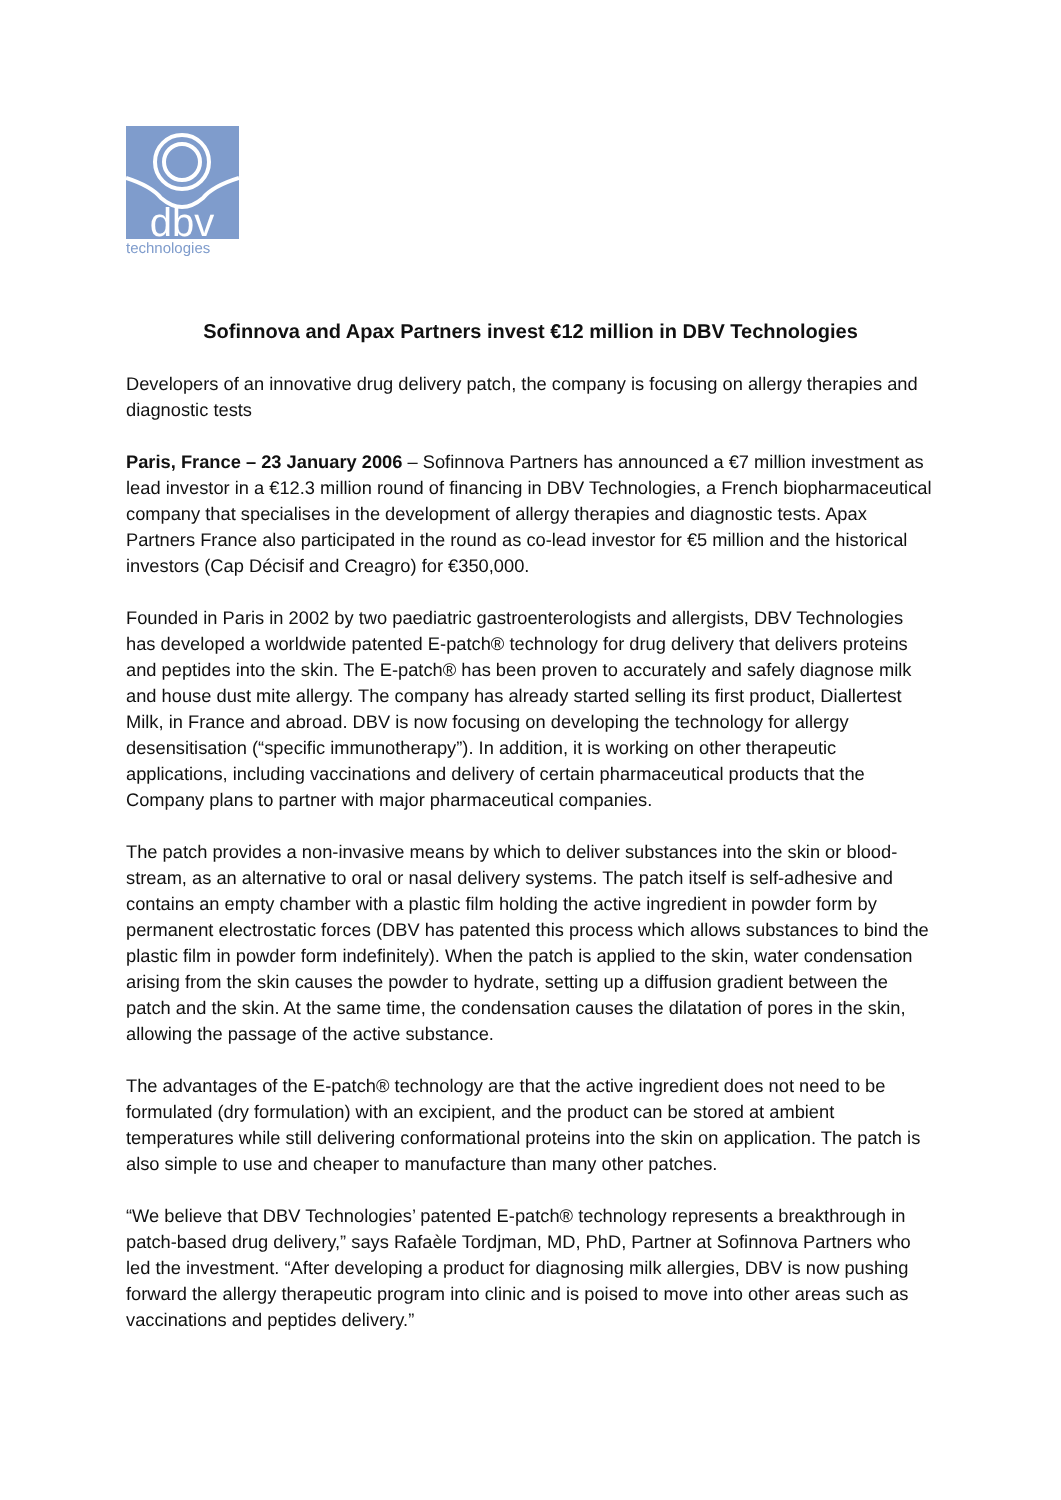dbv
technologies
Sofinnova and Apax Partners invest €12 million in DBV Technologies
Developers of an innovative drug delivery patch, the company is focusing on allergy therapies and diagnostic tests
Paris, France – 23 January 2006 – Sofinnova Partners has announced a €7 million investment as lead investor in a €12.3 million round of financing in DBV Technologies, a French biopharmaceutical company that specialises in the development of allergy therapies and diagnostic tests. Apax Partners France also participated in the round as co-lead investor for €5 million and the historical investors (Cap Décisif and Creagro) for €350,000.
Founded in Paris in 2002 by two paediatric gastroenterologists and allergists, DBV Technologies has developed a worldwide patented E-patch® technology for drug delivery that delivers proteins and peptides into the skin. The E-patch® has been proven to accurately and safely diagnose milk and house dust mite allergy. The company has already started selling its first product, Diallertest Milk, in France and abroad. DBV is now focusing on developing the technology for allergy desensitisation (“specific immunotherapy”). In addition, it is working on other therapeutic applications, including vaccinations and delivery of certain pharmaceutical products that the Company plans to partner with major pharmaceutical companies.
The patch provides a non-invasive means by which to deliver substances into the skin or blood-stream, as an alternative to oral or nasal delivery systems. The patch itself is self-adhesive and contains an empty chamber with a plastic film holding the active ingredient in powder form by permanent electrostatic forces (DBV has patented this process which allows substances to bind the plastic film in powder form indefinitely). When the patch is applied to the skin, water condensation arising from the skin causes the powder to hydrate, setting up a diffusion gradient between the patch and the skin. At the same time, the condensation causes the dilatation of pores in the skin, allowing the passage of the active substance.
The advantages of the E-patch® technology are that the active ingredient does not need to be formulated (dry formulation) with an excipient, and the product can be stored at ambient temperatures while still delivering conformational proteins into the skin on application. The patch is also simple to use and cheaper to manufacture than many other patches.
“We believe that DBV Technologies’ patented E-patch® technology represents a breakthrough in patch-based drug delivery,” says Rafaèle Tordjman, MD, PhD, Partner at Sofinnova Partners who led the investment. “After developing a product for diagnosing milk allergies, DBV is now pushing forward the allergy therapeutic program into clinic and is poised to move into other areas such as vaccinations and peptides delivery.”